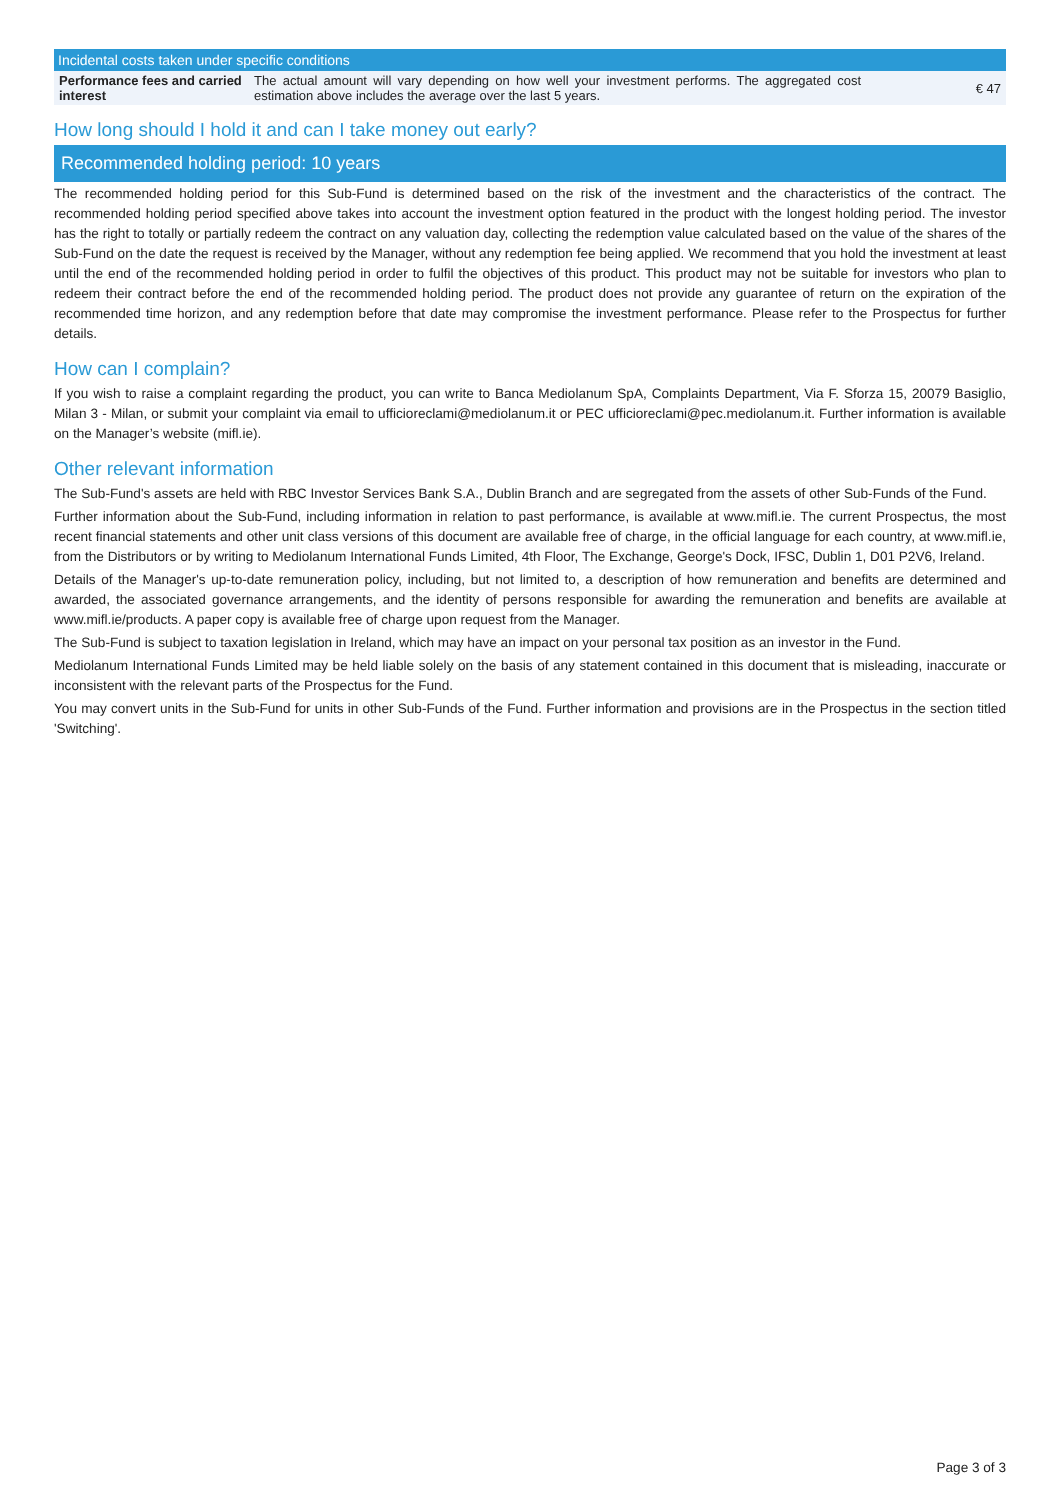| Incidental costs taken under specific conditions | | |
| --- | --- | --- |
| Performance fees and carried interest | The actual amount will vary depending on how well your investment performs. The aggregated cost estimation above includes the average over the last 5 years. | € 47 |
How long should I hold it and can I take money out early?
Recommended holding period: 10 years
The recommended holding period for this Sub-Fund is determined based on the risk of the investment and the characteristics of the contract. The recommended holding period specified above takes into account the investment option featured in the product with the longest holding period. The investor has the right to totally or partially redeem the contract on any valuation day, collecting the redemption value calculated based on the value of the shares of the Sub-Fund on the date the request is received by the Manager, without any redemption fee being applied. We recommend that you hold the investment at least until the end of the recommended holding period in order to fulfil the objectives of this product. This product may not be suitable for investors who plan to redeem their contract before the end of the recommended holding period. The product does not provide any guarantee of return on the expiration of the recommended time horizon, and any redemption before that date may compromise the investment performance. Please refer to the Prospectus for further details.
How can I complain?
If you wish to raise a complaint regarding the product, you can write to Banca Mediolanum SpA, Complaints Department, Via F. Sforza 15, 20079 Basiglio, Milan 3 - Milan, or submit your complaint via email to ufficioreclami@mediolanum.it or PEC ufficioreclami@pec.mediolanum.it. Further information is available on the Manager’s website (mifl.ie).
Other relevant information
The Sub-Fund's assets are held with RBC Investor Services Bank S.A., Dublin Branch and are segregated from the assets of other Sub-Funds of the Fund.
Further information about the Sub-Fund, including information in relation to past performance, is available at www.mifl.ie. The current Prospectus, the most recent financial statements and other unit class versions of this document are available free of charge, in the official language for each country, at www.mifl.ie, from the Distributors or by writing to Mediolanum International Funds Limited, 4th Floor, The Exchange, George's Dock, IFSC, Dublin 1, D01 P2V6, Ireland.
Details of the Manager's up-to-date remuneration policy, including, but not limited to, a description of how remuneration and benefits are determined and awarded, the associated governance arrangements, and the identity of persons responsible for awarding the remuneration and benefits are available at www.mifl.ie/products. A paper copy is available free of charge upon request from the Manager.
The Sub-Fund is subject to taxation legislation in Ireland, which may have an impact on your personal tax position as an investor in the Fund.
Mediolanum International Funds Limited may be held liable solely on the basis of any statement contained in this document that is misleading, inaccurate or inconsistent with the relevant parts of the Prospectus for the Fund.
You may convert units in the Sub-Fund for units in other Sub-Funds of the Fund. Further information and provisions are in the Prospectus in the section titled 'Switching'.
Page 3 of 3